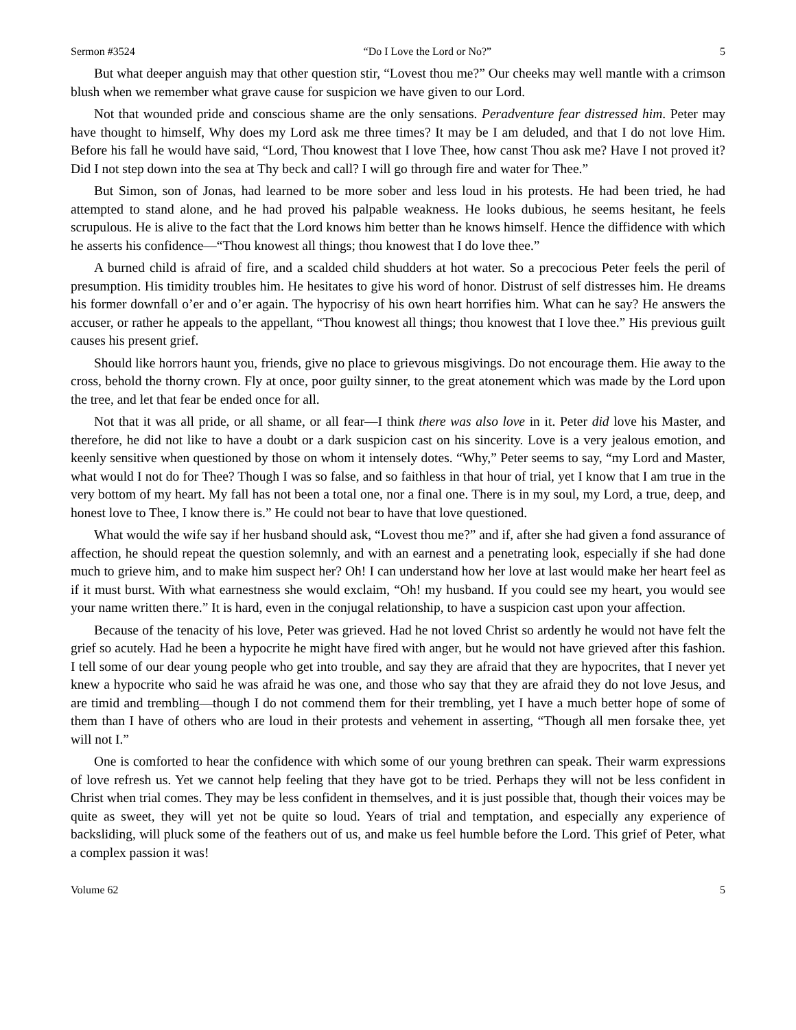Sermon #3524 “Do I Love the Lord or No?” 5
But what deeper anguish may that other question stir, “Lovest thou me?” Our cheeks may well mantle with a crimson blush when we remember what grave cause for suspicion we have given to our Lord.
Not that wounded pride and conscious shame are the only sensations. Peradventure fear distressed him. Peter may have thought to himself, Why does my Lord ask me three times? It may be I am deluded, and that I do not love Him. Before his fall he would have said, “Lord, Thou knowest that I love Thee, how canst Thou ask me? Have I not proved it? Did I not step down into the sea at Thy beck and call? I will go through fire and water for Thee.”
But Simon, son of Jonas, had learned to be more sober and less loud in his protests. He had been tried, he had attempted to stand alone, and he had proved his palpable weakness. He looks dubious, he seems hesitant, he feels scrupulous. He is alive to the fact that the Lord knows him better than he knows himself. Hence the diffidence with which he asserts his confidence—“Thou knowest all things; thou knowest that I do love thee.”
A burned child is afraid of fire, and a scalded child shudders at hot water. So a precocious Peter feels the peril of presumption. His timidity troubles him. He hesitates to give his word of honor. Distrust of self distresses him. He dreams his former downfall o’er and o’er again. The hypocrisy of his own heart horrifies him. What can he say? He answers the accuser, or rather he appeals to the appellant, “Thou knowest all things; thou knowest that I love thee.” His previous guilt causes his present grief.
Should like horrors haunt you, friends, give no place to grievous misgivings. Do not encourage them. Hie away to the cross, behold the thorny crown. Fly at once, poor guilty sinner, to the great atonement which was made by the Lord upon the tree, and let that fear be ended once for all.
Not that it was all pride, or all shame, or all fear—I think there was also love in it. Peter did love his Master, and therefore, he did not like to have a doubt or a dark suspicion cast on his sincerity. Love is a very jealous emotion, and keenly sensitive when questioned by those on whom it intensely dotes. “Why,” Peter seems to say, “my Lord and Master, what would I not do for Thee? Though I was so false, and so faithless in that hour of trial, yet I know that I am true in the very bottom of my heart. My fall has not been a total one, nor a final one. There is in my soul, my Lord, a true, deep, and honest love to Thee, I know there is.” He could not bear to have that love questioned.
What would the wife say if her husband should ask, “Lovest thou me?” and if, after she had given a fond assurance of affection, he should repeat the question solemnly, and with an earnest and a penetrating look, especially if she had done much to grieve him, and to make him suspect her? Oh! I can understand how her love at last would make her heart feel as if it must burst. With what earnestness she would exclaim, “Oh! my husband. If you could see my heart, you would see your name written there.” It is hard, even in the conjugal relationship, to have a suspicion cast upon your affection.
Because of the tenacity of his love, Peter was grieved. Had he not loved Christ so ardently he would not have felt the grief so acutely. Had he been a hypocrite he might have fired with anger, but he would not have grieved after this fashion. I tell some of our dear young people who get into trouble, and say they are afraid that they are hypocrites, that I never yet knew a hypocrite who said he was afraid he was one, and those who say that they are afraid they do not love Jesus, and are timid and trembling—though I do not commend them for their trembling, yet I have a much better hope of some of them than I have of others who are loud in their protests and vehement in asserting, “Though all men forsake thee, yet will not I.”
One is comforted to hear the confidence with which some of our young brethren can speak. Their warm expressions of love refresh us. Yet we cannot help feeling that they have got to be tried. Perhaps they will not be less confident in Christ when trial comes. They may be less confident in themselves, and it is just possible that, though their voices may be quite as sweet, they will yet not be quite so loud. Years of trial and temptation, and especially any experience of backsliding, will pluck some of the feathers out of us, and make us feel humble before the Lord. This grief of Peter, what a complex passion it was!
Volume 62 5